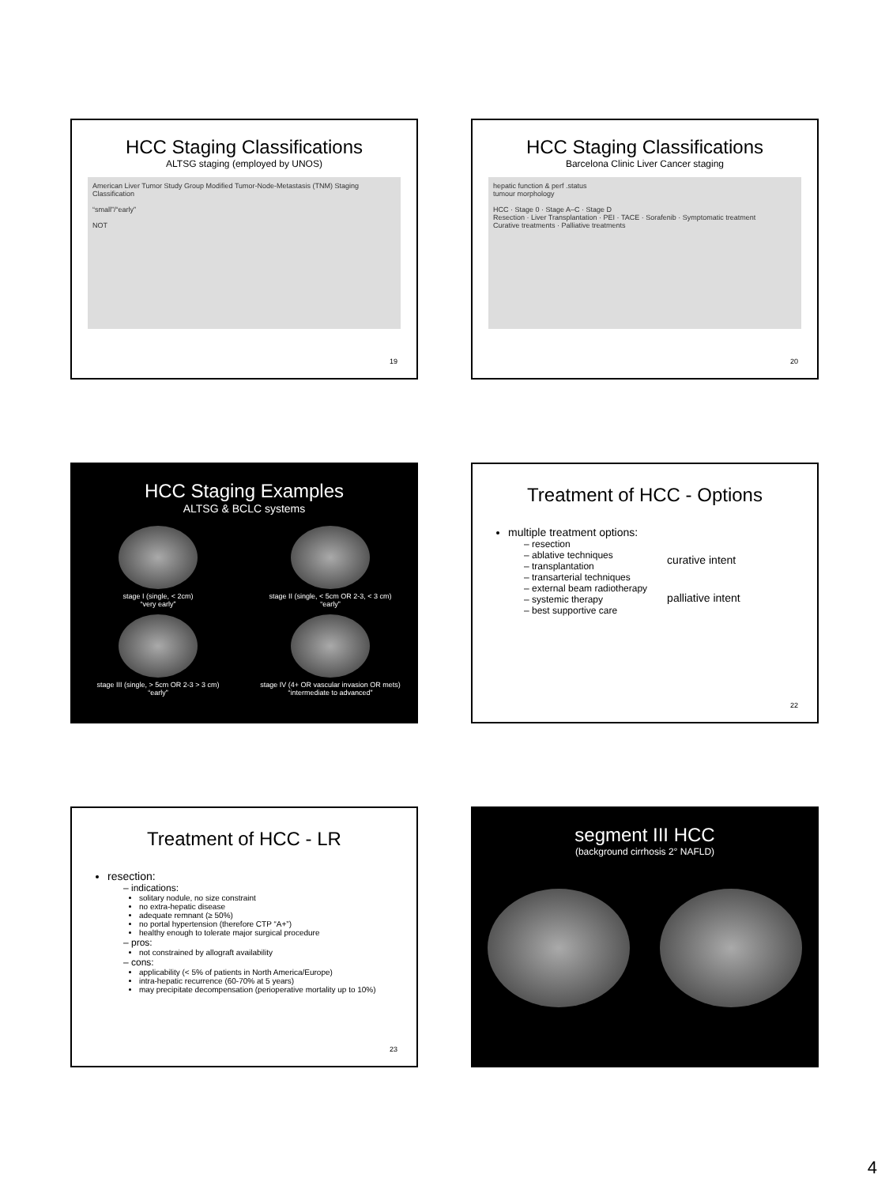HCC Staging Classifications
ALTSG staging (employed by UNOS)
American Liver Tumor Study Group Modified Tumor-Node-Metastasis (TNM) Staging Classification
“small”/“early”
NOT
19
HCC Staging Classifications
Barcelona Clinic Liver Cancer staging
hepatic function & perf .status
tumour morphology
HCC · Stage 0 · Stage A–C · Stage D
Resection · Liver Transplantation · PEI · TACE · Sorafenib · Symptomatic treatment
Curative treatments · Palliative treatments
20
HCC Staging Examples
ALTSG & BCLC systems
stage I (single, < 2cm)
“very early”
stage II (single, < 5cm OR 2-3, < 3 cm)
“early”
stage III (single, > 5cm OR 2-3 > 3 cm)
“early”
stage IV (4+ OR vascular invasion OR mets)
“intermediate to advanced”
Treatment of HCC - Options
multiple treatment options:
– resection
– ablative techniques
– transplantation
– transarterial techniques
– external beam radiotherapy
– systemic therapy
– best supportive care
curative intent
palliative intent
22
Treatment of HCC - LR
resection:
– indications:
solitary nodule, no size constraint
no extra-hepatic disease
adequate remnant (≥ 50%)
no portal hypertension (therefore CTP “A+”)
healthy enough to tolerate major surgical procedure
– pros:
not constrained by allograft availability
– cons:
applicability (< 5% of patients in North America/Europe)
intra-hepatic recurrence (60-70% at 5 years)
may precipitate decompensation (perioperative mortality up to 10%)
23
segment III HCC
(background cirrhosis 2° NAFLD)
4